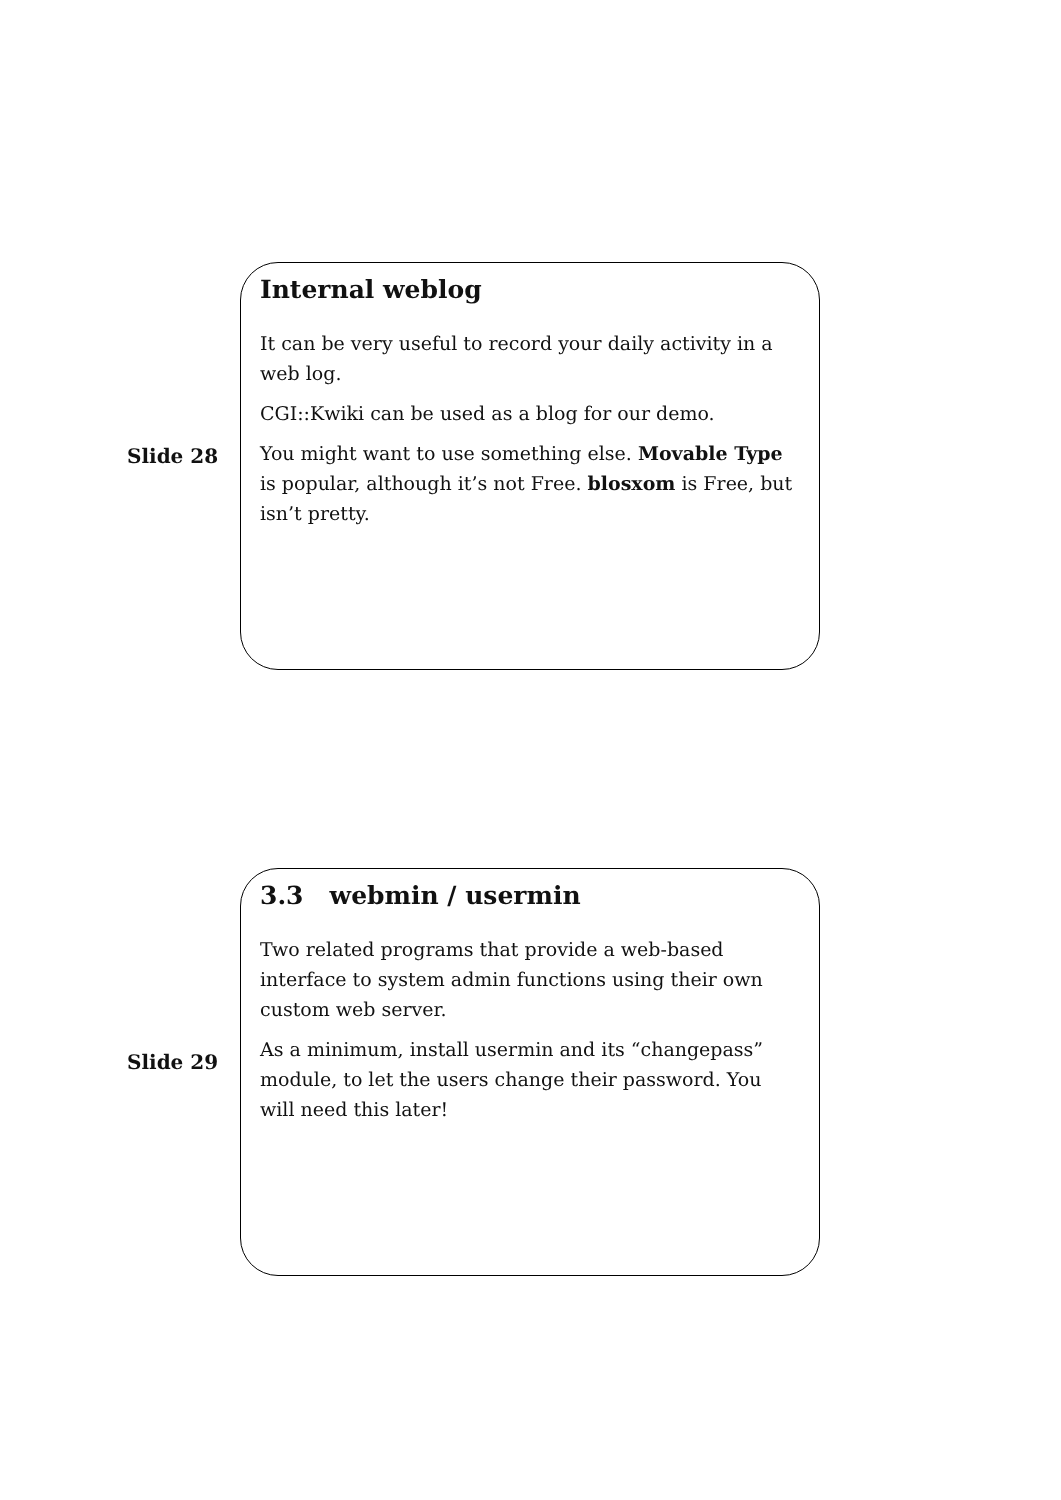Slide 28
Internal weblog
It can be very useful to record your daily activity in a web log.
CGI::Kwiki can be used as a blog for our demo.
You might want to use something else. Movable Type is popular, although it’s not Free. blosxom is Free, but isn’t pretty.
Slide 29
3.3 webmin / usermin
Two related programs that provide a web-based interface to system admin functions using their own custom web server.
As a minimum, install usermin and its “changepass” module, to let the users change their password. You will need this later!